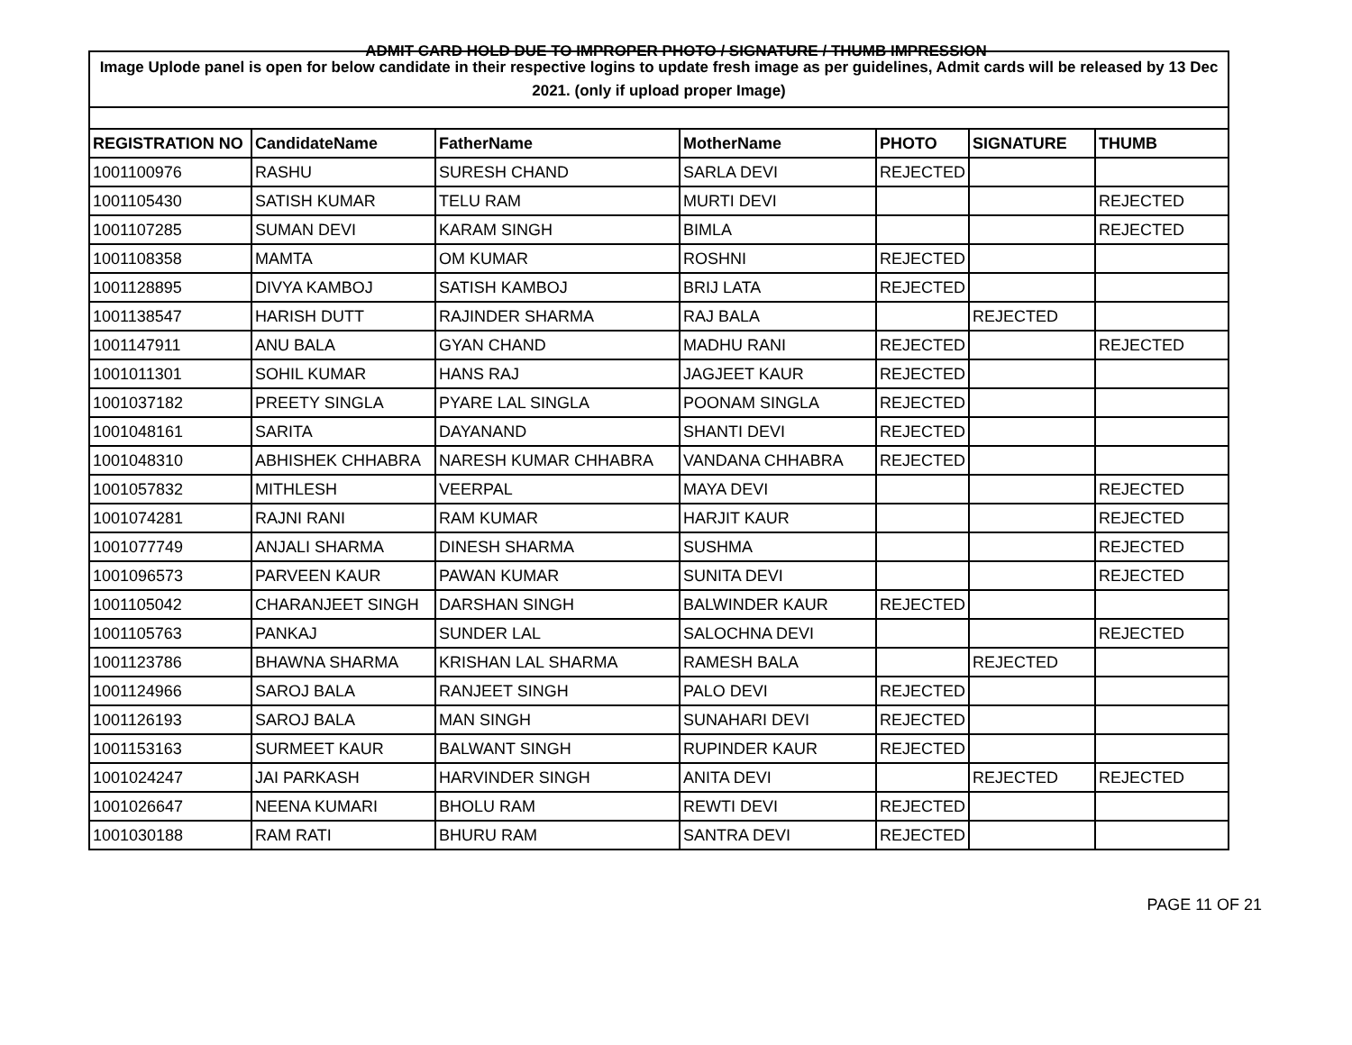ADMIT CARD HOLD DUE TO IMPROPER PHOTO / SIGNATURE / THUMB IMPRESSION
| Image Uplode panel is open for below candidate in their respective logins to update fresh image as per guidelines, Admit cards will be released by 13 Dec 2021. (only if upload proper Image) | | | | | | |
| REGISTRATION NO | CandidateName | FatherName | MotherName | PHOTO | SIGNATURE | THUMB |
| 1001100976 | RASHU | SURESH CHAND | SARLA DEVI | REJECTED | | |
| 1001105430 | SATISH KUMAR | TELU RAM | MURTI DEVI | | | REJECTED |
| 1001107285 | SUMAN DEVI | KARAM SINGH | BIMLA | | | REJECTED |
| 1001108358 | MAMTA | OM KUMAR | ROSHNI | REJECTED | | |
| 1001128895 | DIVYA KAMBOJ | SATISH KAMBOJ | BRIJ LATA | REJECTED | | |
| 1001138547 | HARISH DUTT | RAJINDER SHARMA | RAJ BALA | | REJECTED | |
| 1001147911 | ANU BALA | GYAN CHAND | MADHU RANI | REJECTED | | REJECTED |
| 1001011301 | SOHIL KUMAR | HANS RAJ | JAGJEET KAUR | REJECTED | | |
| 1001037182 | PREETY SINGLA | PYARE LAL SINGLA | POONAM SINGLA | REJECTED | | |
| 1001048161 | SARITA | DAYANAND | SHANTI DEVI | REJECTED | | |
| 1001048310 | ABHISHEK CHHABRA | NARESH KUMAR CHHABRA | VANDANA CHHABRA | REJECTED | | |
| 1001057832 | MITHLESH | VEERPAL | MAYA DEVI | | | REJECTED |
| 1001074281 | RAJNI RANI | RAM KUMAR | HARJIT KAUR | | | REJECTED |
| 1001077749 | ANJALI SHARMA | DINESH SHARMA | SUSHMA | | | REJECTED |
| 1001096573 | PARVEEN KAUR | PAWAN KUMAR | SUNITA DEVI | | | REJECTED |
| 1001105042 | CHARANJEET SINGH | DARSHAN SINGH | BALWINDER KAUR | REJECTED | | |
| 1001105763 | PANKAJ | SUNDER LAL | SALOCHNA DEVI | | | REJECTED |
| 1001123786 | BHAWNA SHARMA | KRISHAN LAL SHARMA | RAMESH BALA | | REJECTED | |
| 1001124966 | SAROJ BALA | RANJEET SINGH | PALO DEVI | REJECTED | | |
| 1001126193 | SAROJ BALA | MAN SINGH | SUNAHARI DEVI | REJECTED | | |
| 1001153163 | SURMEET KAUR | BALWANT SINGH | RUPINDER KAUR | REJECTED | | |
| 1001024247 | JAI PARKASH | HARVINDER SINGH | ANITA DEVI | | REJECTED | REJECTED |
| 1001026647 | NEENA KUMARI | BHOLU RAM | REWTI DEVI | REJECTED | | |
| 1001030188 | RAM RATI | BHURU RAM | SANTRA DEVI | REJECTED | | |
PAGE 11 OF 21